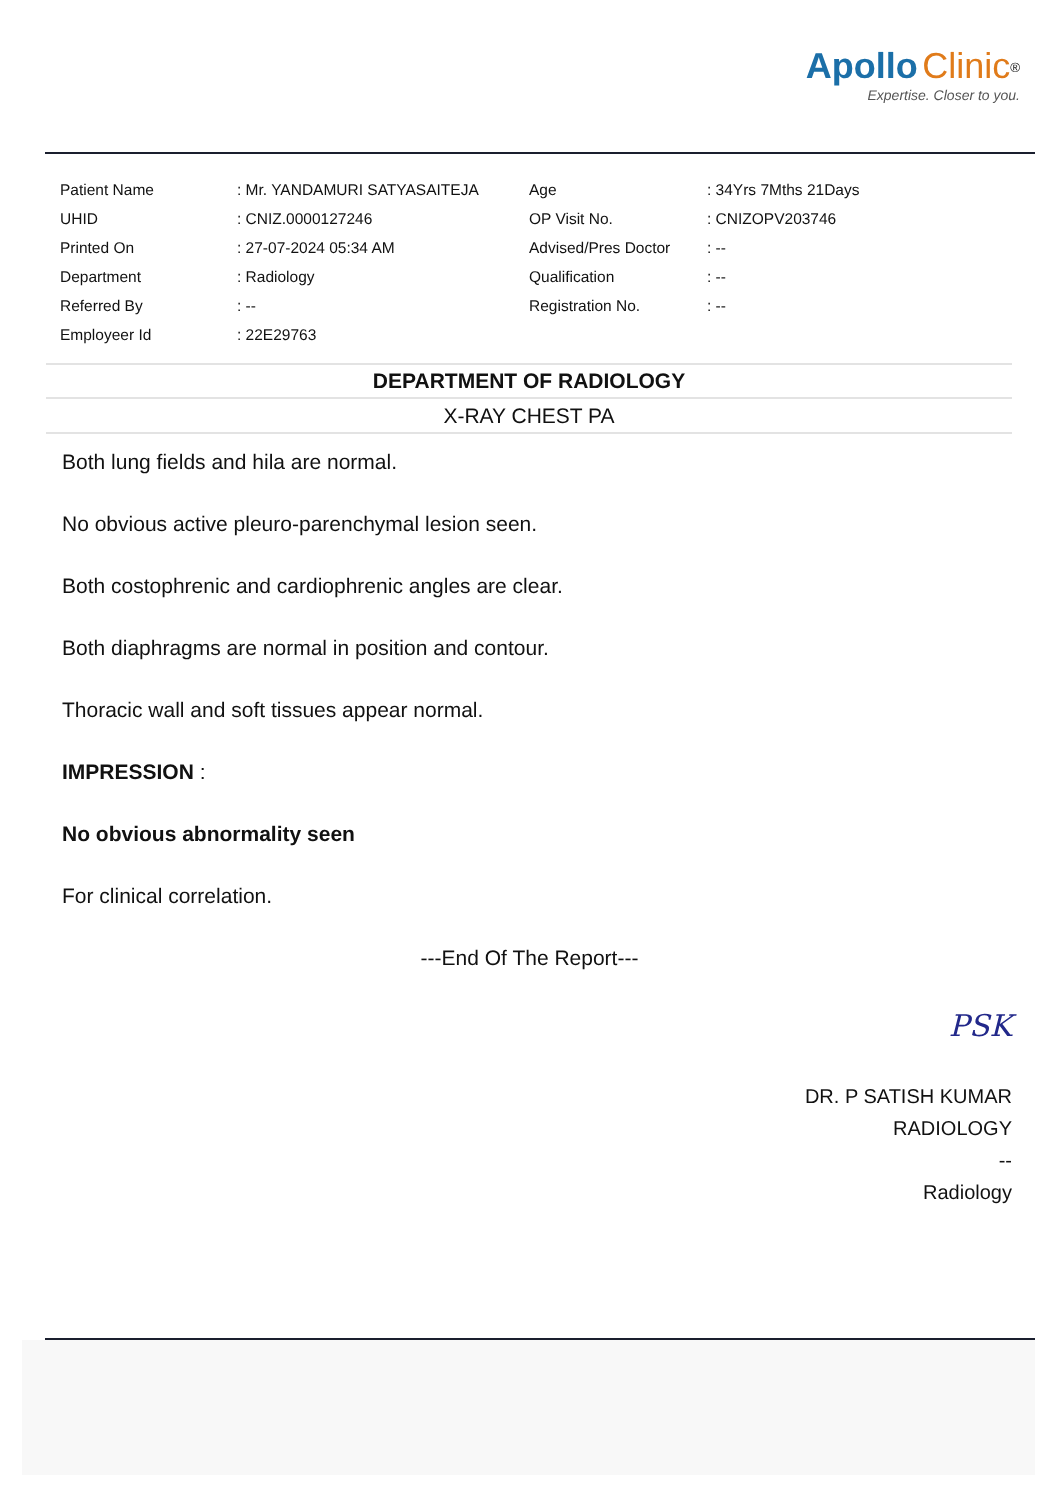Apollo Clinic<sup>®</sup>
Expertise. Closer to you.
| Patient Name | : Mr. YANDAMURI SATYASAITEJA | Age | : 34Yrs 7Mths 21Days |
| UHID | : CNIZ.0000127246 | OP Visit No. | : CNIZOPV203746 |
| Printed On | : 27-07-2024 05:34 AM | Advised/Pres Doctor | : -- |
| Department | : Radiology | Qualification | : -- |
| Referred By | : -- | Registration No. | : -- |
| Employeer Id | : 22E29763 | | |
DEPARTMENT OF RADIOLOGY
X-RAY CHEST PA
Both lung fields and hila are normal.
No obvious active pleuro-parenchymal lesion seen.
Both costophrenic and cardiophrenic angles are clear.
Both diaphragms are normal in position and contour.
Thoracic wall and soft tissues appear normal.
IMPRESSION :
No obvious abnormality seen
For clinical correlation.
---End Of The Report---
PSK
DR. P SATISH KUMAR
RADIOLOGY
--
Radiology